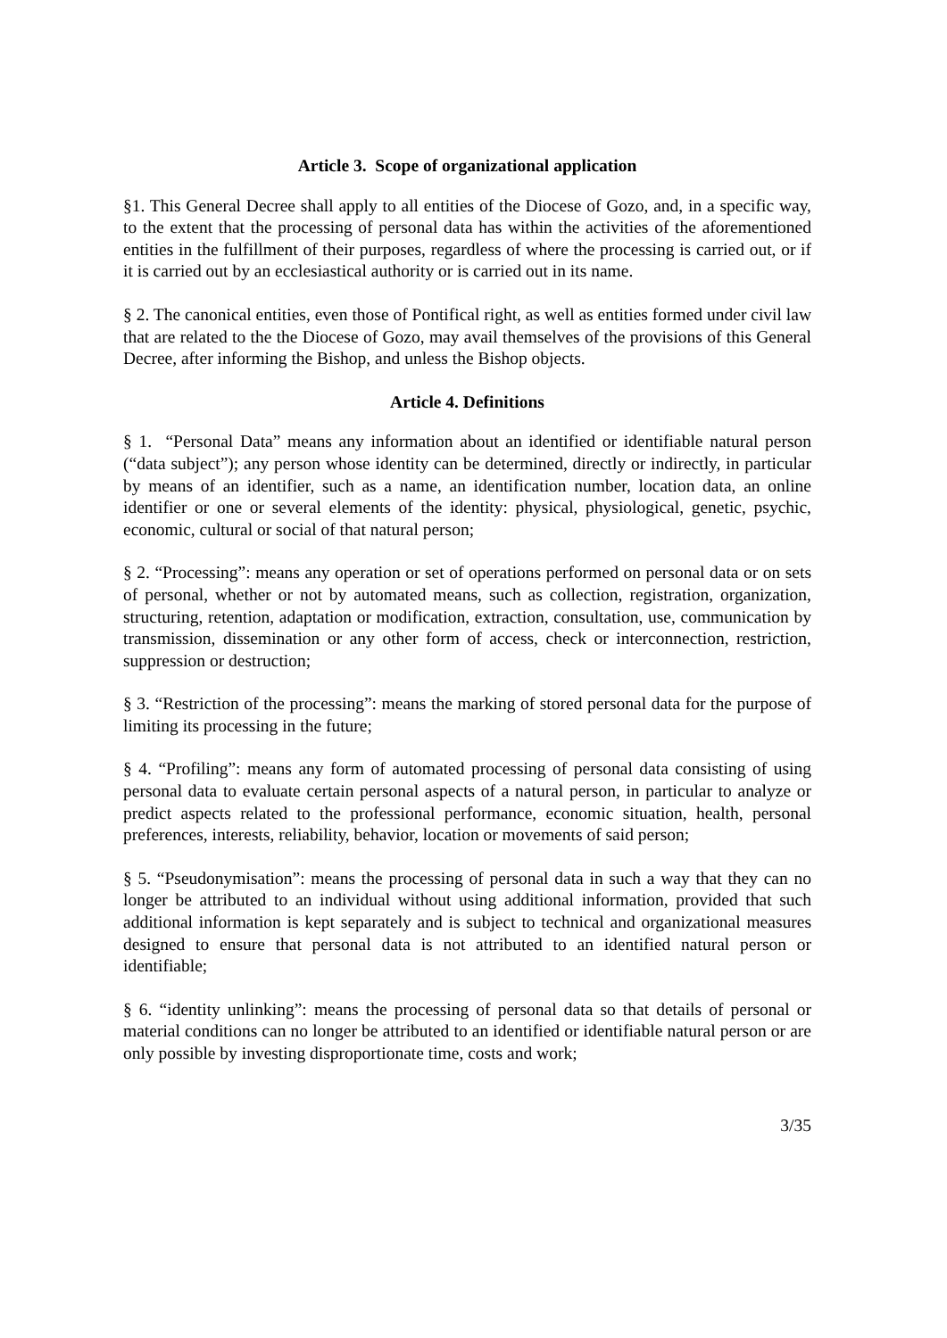Article 3. Scope of organizational application
§1. This General Decree shall apply to all entities of the Diocese of Gozo, and, in a specific way, to the extent that the processing of personal data has within the activities of the aforementioned entities in the fulfillment of their purposes, regardless of where the processing is carried out, or if it is carried out by an ecclesiastical authority or is carried out in its name.
§ 2. The canonical entities, even those of Pontifical right, as well as entities formed under civil law that are related to the the Diocese of Gozo, may avail themselves of the provisions of this General Decree, after informing the Bishop, and unless the Bishop objects.
Article 4. Definitions
§ 1. “Personal Data” means any information about an identified or identifiable natural person (“data subject”); any person whose identity can be determined, directly or indirectly, in particular by means of an identifier, such as a name, an identification number, location data, an online identifier or one or several elements of the identity: physical, physiological, genetic, psychic, economic, cultural or social of that natural person;
§ 2. “Processing”: means any operation or set of operations performed on personal data or on sets of personal, whether or not by automated means, such as collection, registration, organization, structuring, retention, adaptation or modification, extraction, consultation, use, communication by transmission, dissemination or any other form of access, check or interconnection, restriction, suppression or destruction;
§ 3. “Restriction of the processing”: means the marking of stored personal data for the purpose of limiting its processing in the future;
§ 4. “Profiling”: means any form of automated processing of personal data consisting of using personal data to evaluate certain personal aspects of a natural person, in particular to analyze or predict aspects related to the professional performance, economic situation, health, personal preferences, interests, reliability, behavior, location or movements of said person;
§ 5. “Pseudonymisation”: means the processing of personal data in such a way that they can no longer be attributed to an individual without using additional information, provided that such additional information is kept separately and is subject to technical and organizational measures designed to ensure that personal data is not attributed to an identified natural person or identifiable;
§ 6. “identity unlinking”: means the processing of personal data so that details of personal or material conditions can no longer be attributed to an identified or identifiable natural person or are only possible by investing disproportionate time, costs and work;
3/35